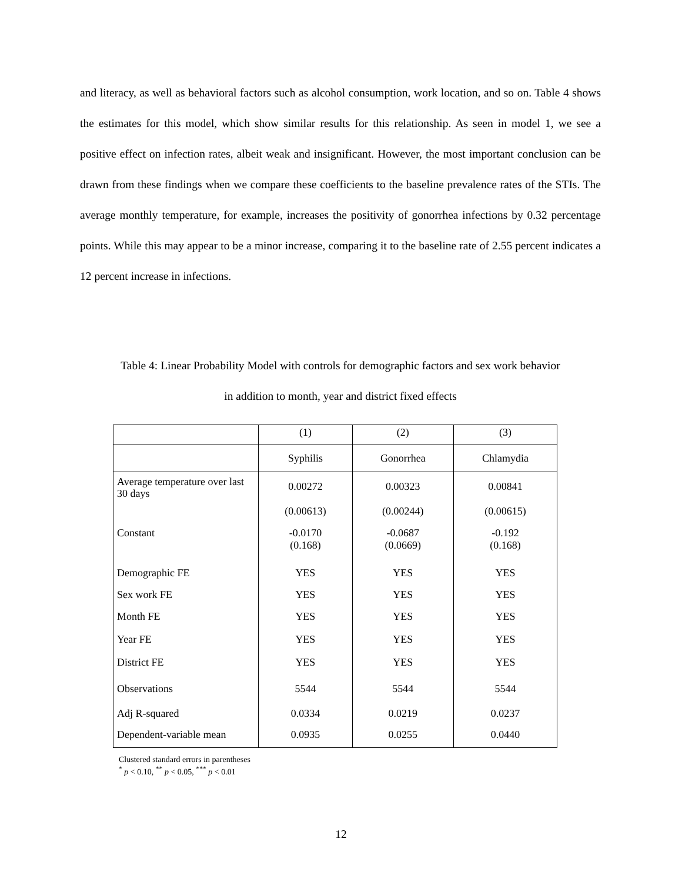and literacy, as well as behavioral factors such as alcohol consumption, work location, and so on. Table 4 shows the estimates for this model, which show similar results for this relationship. As seen in model 1, we see a positive effect on infection rates, albeit weak and insignificant. However, the most important conclusion can be drawn from these findings when we compare these coefficients to the baseline prevalence rates of the STIs. The average monthly temperature, for example, increases the positivity of gonorrhea infections by 0.32 percentage points. While this may appear to be a minor increase, comparing it to the baseline rate of 2.55 percent indicates a 12 percent increase in infections.
Table 4: Linear Probability Model with controls for demographic factors and sex work behavior
in addition to month, year and district fixed effects
| | (1) | (2) | (3) |
| --- | --- | --- | --- |
| | Syphilis | Gonorrhea | Chlamydia |
| Average temperature over last 30 days | 0.00272 (0.00613) | 0.00323 (0.00244) | 0.00841 (0.00615) |
| Constant | -0.0170 (0.168) | -0.0687 (0.0669) | -0.192 (0.168) |
| Demographic FE | YES | YES | YES |
| Sex work FE | YES | YES | YES |
| Month FE | YES | YES | YES |
| Year FE | YES | YES | YES |
| District FE | YES | YES | YES |
| Observations | 5544 | 5544 | 5544 |
| Adj R-squared | 0.0334 | 0.0219 | 0.0237 |
| Dependent-variable mean | 0.0935 | 0.0255 | 0.0440 |
Clustered standard errors in parentheses
<sup>*</sup> p < 0.10, <sup>**</sup> p < 0.05, <sup>***</sup> p < 0.01
12